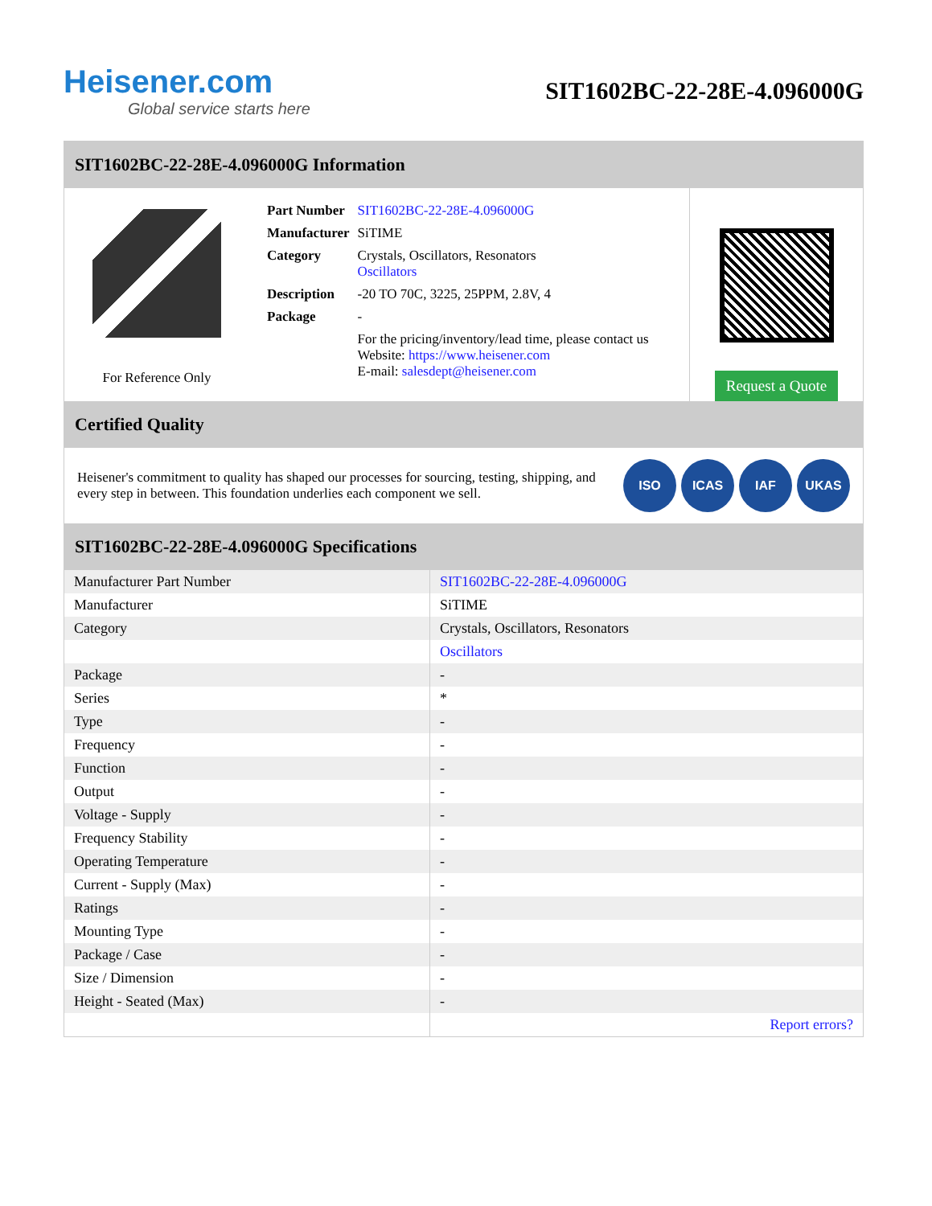Heisener.com
Global service starts here
SIT1602BC-22-28E-4.096000G
SIT1602BC-22-28E-4.096000G Information
For Reference Only
| Part Number | SIT1602BC-22-28E-4.096000G |
| Manufacturer | SiTIME |
| Category | Crystals, Oscillators, Resonators Oscillators |
| Description | -20 TO 70C, 3225, 25PPM, 2.8V, 4 |
| Package | - |
| | For the pricing/inventory/lead time, please contact us Website: https://www.heisener.com E-mail: salesdept@heisener.com |
Request a Quote
Certified Quality
Heisener's commitment to quality has shaped our processes for sourcing, testing, shipping, and every step in between. This foundation underlies each component we sell.
ISO ICAS IAF UKAS
SIT1602BC-22-28E-4.096000G Specifications
| Manufacturer Part Number | SIT1602BC-22-28E-4.096000G |
| Manufacturer | SiTIME |
| Category | Crystals, Oscillators, Resonators |
| | Oscillators |
| Package | - |
| Series | * |
| Type | - |
| Frequency | - |
| Function | - |
| Output | - |
| Voltage - Supply | - |
| Frequency Stability | - |
| Operating Temperature | - |
| Current - Supply (Max) | - |
| Ratings | - |
| Mounting Type | - |
| Package / Case | - |
| Size / Dimension | - |
| Height - Seated (Max) | - |
| | Report errors? |